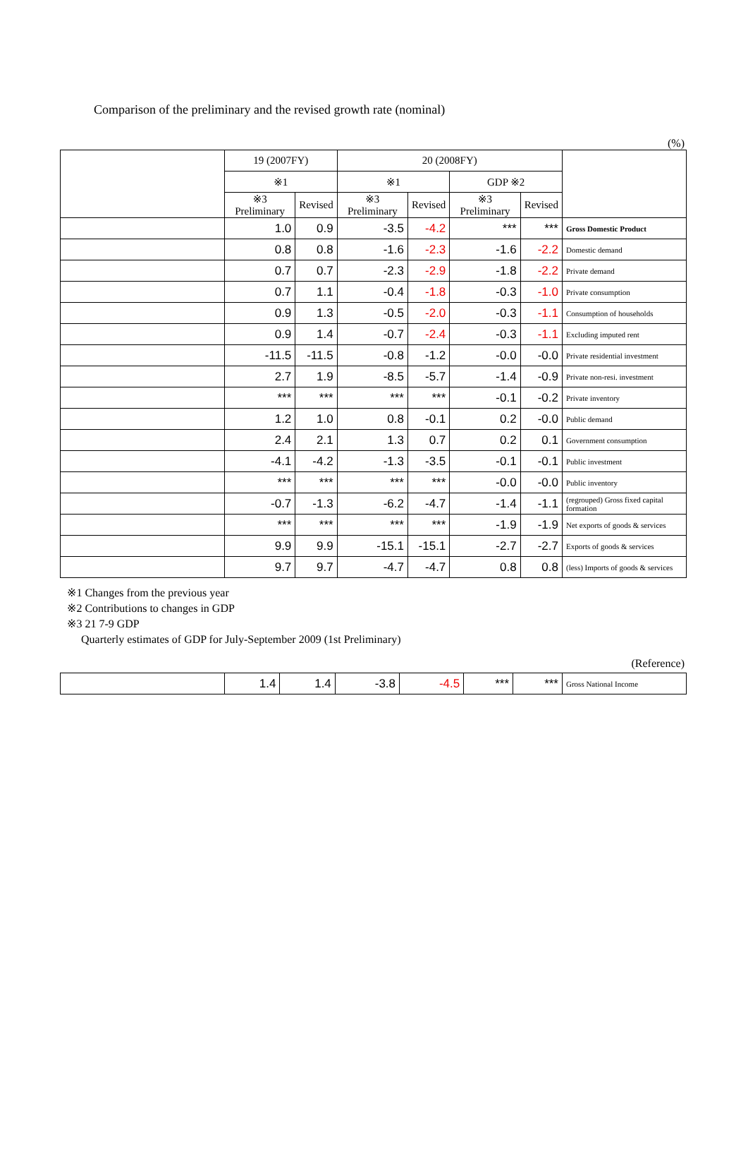Comparison of the preliminary and the revised growth rate (nominal)
(%)
| | 19 (2007FY) | | 20 (2008FY) | | | | |
| --- | --- | --- | --- | --- | --- | --- | --- |
| | ※1 | | ※1 | | GDP ※2 | | |
| | ※3 Preliminary | Revised | ※3 Preliminary | Revised | ※3 Preliminary | Revised | |
| | 1.0 | 0.9 | -3.5 | -4.2 | *** | *** | Gross Domestic Product |
| | 0.8 | 0.8 | -1.6 | -2.3 | -1.6 | -2.2 | Domestic demand |
| | 0.7 | 0.7 | -2.3 | -2.9 | -1.8 | -2.2 | Private demand |
| | 0.7 | 1.1 | -0.4 | -1.8 | -0.3 | -1.0 | Private consumption |
| | 0.9 | 1.3 | -0.5 | -2.0 | -0.3 | -1.1 | Consumption of households |
| | 0.9 | 1.4 | -0.7 | -2.4 | -0.3 | -1.1 | Excluding imputed rent |
| | -11.5 | -11.5 | -0.8 | -1.2 | -0.0 | -0.0 | Private residential investment |
| | 2.7 | 1.9 | -8.5 | -5.7 | -1.4 | -0.9 | Private non-resi. investment |
| | *** | *** | *** | *** | -0.1 | -0.2 | Private inventory |
| | 1.2 | 1.0 | 0.8 | -0.1 | 0.2 | -0.0 | Public demand |
| | 2.4 | 2.1 | 1.3 | 0.7 | 0.2 | 0.1 | Government consumption |
| | -4.1 | -4.2 | -1.3 | -3.5 | -0.1 | -0.1 | Public investment |
| | *** | *** | *** | *** | -0.0 | -0.0 | Public inventory |
| | -0.7 | -1.3 | -6.2 | -4.7 | -1.4 | -1.1 | (regrouped) Gross fixed capital formation |
| | *** | *** | *** | *** | -1.9 | -1.9 | Net exports of goods & services |
| | 9.9 | 9.9 | -15.1 | -15.1 | -2.7 | -2.7 | Exports of goods & services |
| | 9.7 | 9.7 | -4.7 | -4.7 | 0.8 | 0.8 | (less) Imports of goods & services |
※1 Changes from the previous year
※2 Contributions to changes in GDP
※3 21 7-9 GDP
Quarterly estimates of GDP for July-September 2009 (1st Preliminary)
(Reference)
| | 1.4 | 1.4 | -3.8 | -4.5 | *** | *** | Gross National Income |